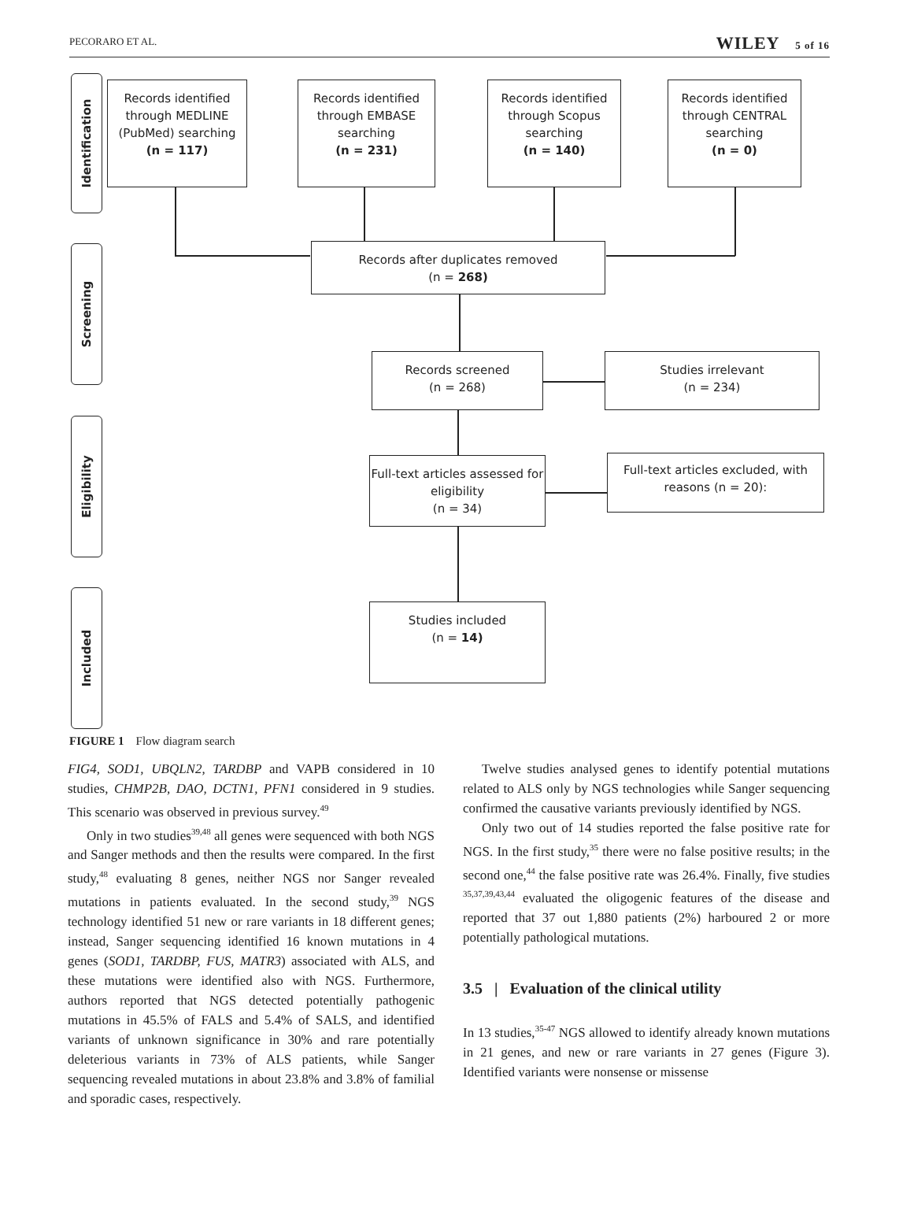PECORARO ET AL. WILEY 5 of 16
Identification
Screening
Eligibility
Included
Records identified through MEDLINE (PubMed) searching
(n = 117)
Records identified through EMBASE searching
(n = 231)
Records identified through Scopus searching
(n = 140)
Records identified through CENTRAL searching
(n = 0)
Records after duplicates removed
(n = 268)
Records screened
(n = 268)
Studies irrelevant
(n = 234)
Full-text articles assessed for eligibility
(n = 34)
Full-text articles excluded, with reasons (n = 20):
Studies included
(n = 14)
FIGURE 1 Flow diagram search
FIG4, SOD1, UBQLN2, TARDBP and VAPB considered in 10 studies, CHMP2B, DAO, DCTN1, PFN1 considered in 9 studies. This scenario was observed in previous survey.<sup>49</sup>
Only in two studies<sup>39,48</sup> all genes were sequenced with both NGS and Sanger methods and then the results were compared. In the first study,<sup>48</sup> evaluating 8 genes, neither NGS nor Sanger revealed mutations in patients evaluated. In the second study,<sup>39</sup> NGS technology identified 51 new or rare variants in 18 different genes; instead, Sanger sequencing identified 16 known mutations in 4 genes (SOD1, TARDBP, FUS, MATR3) associated with ALS, and these mutations were identified also with NGS. Furthermore, authors reported that NGS detected potentially pathogenic mutations in 45.5% of FALS and 5.4% of SALS, and identified variants of unknown significance in 30% and rare potentially deleterious variants in 73% of ALS patients, while Sanger sequencing revealed mutations in about 23.8% and 3.8% of familial and sporadic cases, respectively.
Twelve studies analysed genes to identify potential mutations related to ALS only by NGS technologies while Sanger sequencing confirmed the causative variants previously identified by NGS.
Only two out of 14 studies reported the false positive rate for NGS. In the first study,<sup>35</sup> there were no false positive results; in the second one,<sup>44</sup> the false positive rate was 26.4%. Finally, five studies <sup>35,37,39,43,44</sup> evaluated the oligogenic features of the disease and reported that 37 out 1,880 patients (2%) harboured 2 or more potentially pathological mutations.
3.5 | Evaluation of the clinical utility
In 13 studies,<sup>35-47</sup> NGS allowed to identify already known mutations in 21 genes, and new or rare variants in 27 genes (Figure 3). Identified variants were nonsense or missense